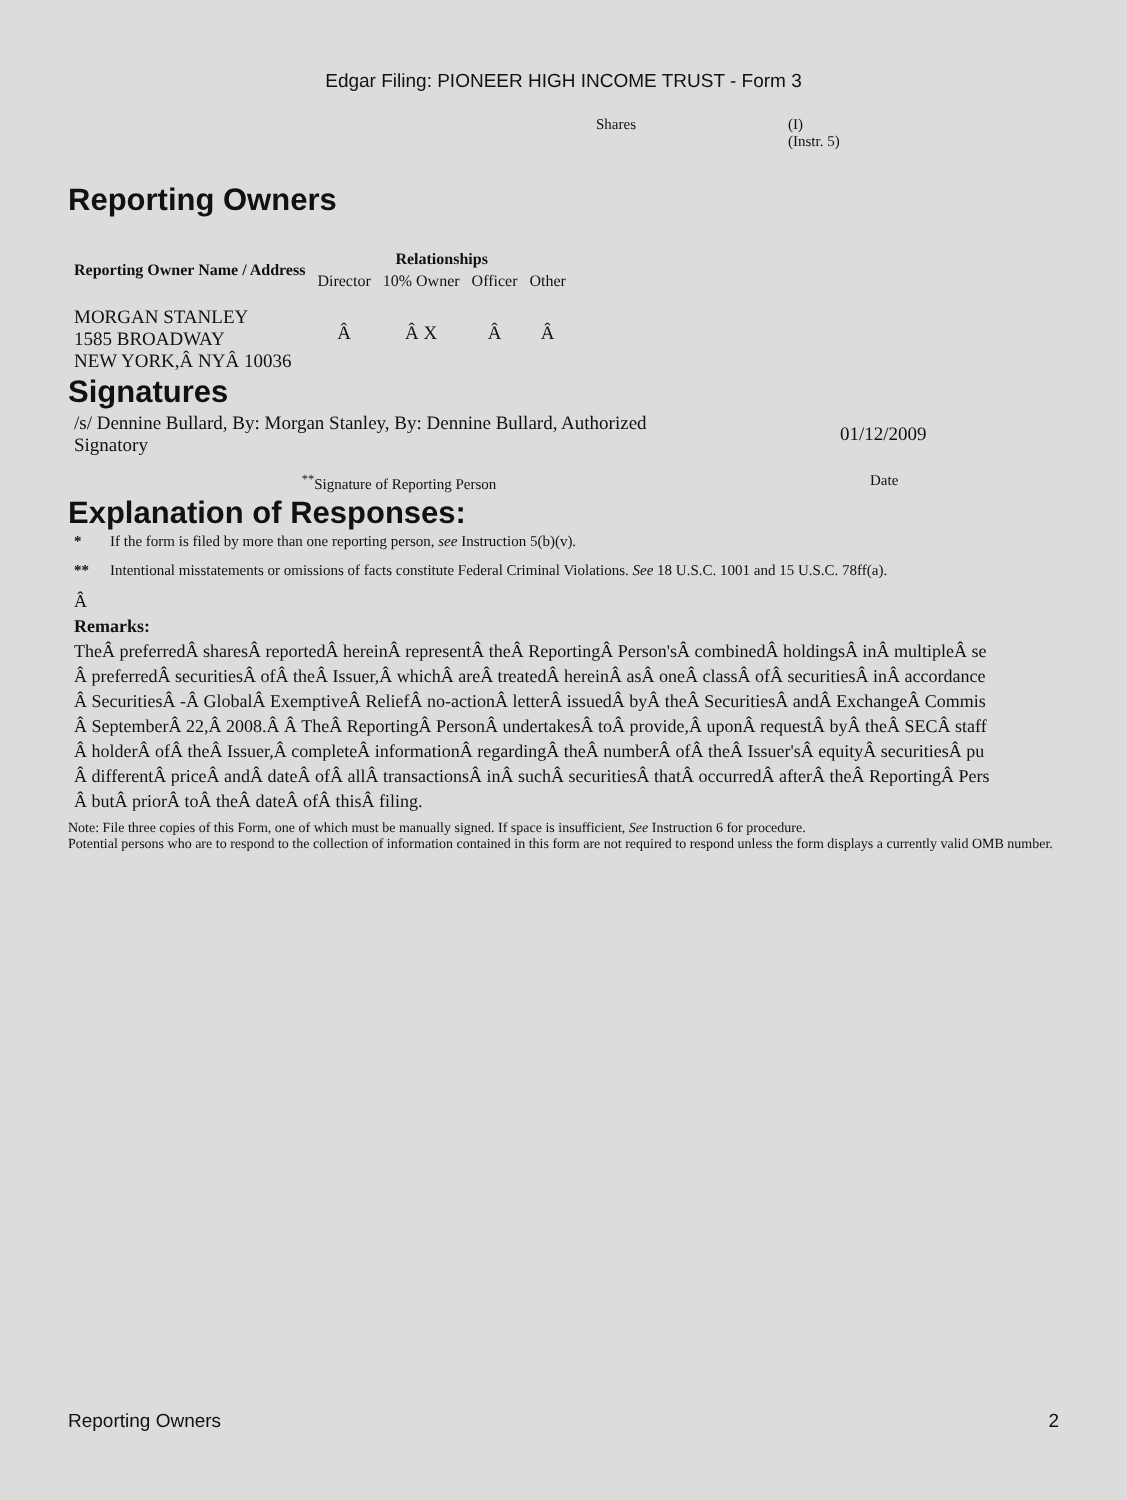Edgar Filing: PIONEER HIGH INCOME TRUST - Form 3
| Shares | (I) (Instr. 5) |
Reporting Owners
| Reporting Owner Name / Address | Relationships | | | |
| --- | --- | --- | --- | --- |
| | Director | 10% Owner | Officer | Other |
| MORGAN STANLEY 1585 BROADWAY NEW YORK,Â NYÂ 10036 | Â | Â X | Â | Â |
Signatures
| /s/ Dennine Bullard, By: Morgan Stanley, By: Dennine Bullard, Authorized Signatory | 01/12/2009 |
| <sup>**</sup> Signature of Reporting Person | Date |
Explanation of Responses:
| * | If the form is filed by more than one reporting person, see Instruction 5(b)(v). |
| ** | Intentional misstatements or omissions of facts constitute Federal Criminal Violations. See 18 U.S.C. 1001 and 15 U.S.C. 78ff(a). |
Â
Remarks:
TheÂ preferredÂ sharesÂ reportedÂ hereinÂ representÂ theÂ ReportingÂ Person'sÂ combinedÂ holdingsÂ inÂ multipleÂ se
Â preferredÂ securitiesÂ ofÂ theÂ Issuer,Â whichÂ areÂ treatedÂ hereinÂ asÂ oneÂ classÂ ofÂ securitiesÂ inÂ accordance
Â SecuritiesÂ -Â GlobalÂ ExemptiveÂ ReliefÂ no-actionÂ letterÂ issuedÂ byÂ theÂ SecuritiesÂ andÂ ExchangeÂ Commis
Â SeptemberÂ 22,Â 2008.Â Â TheÂ ReportingÂ PersonÂ undertakesÂ toÂ provide,Â uponÂ requestÂ byÂ theÂ SECÂ staff
Â holderÂ ofÂ theÂ Issuer,Â completeÂ informationÂ regardingÂ theÂ numberÂ ofÂ theÂ Issuer'sÂ equityÂ securitiesÂ pu
Â differentÂ priceÂ andÂ dateÂ ofÂ allÂ transactionsÂ inÂ suchÂ securitiesÂ thatÂ occurredÂ afterÂ theÂ ReportingÂ Pers
Â butÂ priorÂ toÂ theÂ dateÂ ofÂ thisÂ filing.
Note: File three copies of this Form, one of which must be manually signed. If space is insufficient, See Instruction 6 for procedure.
Potential persons who are to respond to the collection of information contained in this form are not required to respond unless the form displays a currently valid OMB number.
Reporting Owners 2